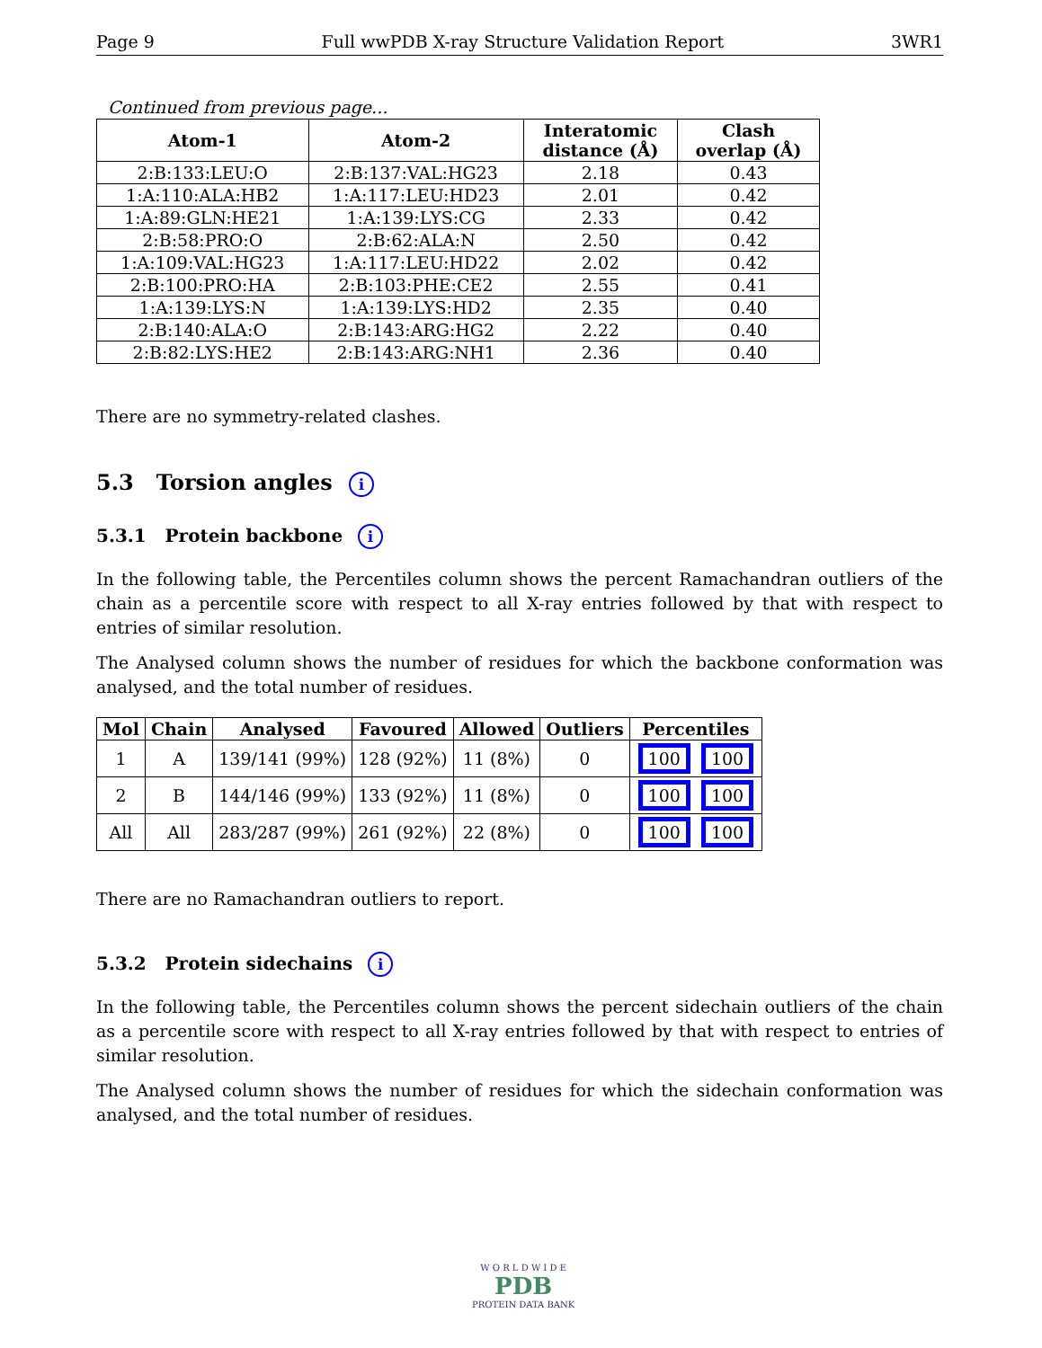Page 9 Full wwPDB X-ray Structure Validation Report 3WR1
Continued from previous page...
| Atom-1 | Atom-2 | Interatomic distance (Å) | Clash overlap (Å) |
| --- | --- | --- | --- |
| 2:B:133:LEU:O | 2:B:137:VAL:HG23 | 2.18 | 0.43 |
| 1:A:110:ALA:HB2 | 1:A:117:LEU:HD23 | 2.01 | 0.42 |
| 1:A:89:GLN:HE21 | 1:A:139:LYS:CG | 2.33 | 0.42 |
| 2:B:58:PRO:O | 2:B:62:ALA:N | 2.50 | 0.42 |
| 1:A:109:VAL:HG23 | 1:A:117:LEU:HD22 | 2.02 | 0.42 |
| 2:B:100:PRO:HA | 2:B:103:PHE:CE2 | 2.55 | 0.41 |
| 1:A:139:LYS:N | 1:A:139:LYS:HD2 | 2.35 | 0.40 |
| 2:B:140:ALA:O | 2:B:143:ARG:HG2 | 2.22 | 0.40 |
| 2:B:82:LYS:HE2 | 2:B:143:ARG:NH1 | 2.36 | 0.40 |
There are no symmetry-related clashes.
5.3 Torsion angles i
5.3.1 Protein backbone i
In the following table, the Percentiles column shows the percent Ramachandran outliers of the chain as a percentile score with respect to all X-ray entries followed by that with respect to entries of similar resolution.
The Analysed column shows the number of residues for which the backbone conformation was analysed, and the total number of residues.
| Mol | Chain | Analysed | Favoured | Allowed | Outliers | Percentiles |
| --- | --- | --- | --- | --- | --- | --- |
| 1 | A | 139/141 (99%) | 128 (92%) | 11 (8%) | 0 | 100 100 |
| 2 | B | 144/146 (99%) | 133 (92%) | 11 (8%) | 0 | 100 100 |
| All | All | 283/287 (99%) | 261 (92%) | 22 (8%) | 0 | 100 100 |
There are no Ramachandran outliers to report.
5.3.2 Protein sidechains i
In the following table, the Percentiles column shows the percent sidechain outliers of the chain as a percentile score with respect to all X-ray entries followed by that with respect to entries of similar resolution.
The Analysed column shows the number of residues for which the sidechain conformation was analysed, and the total number of residues.
W O R L D W I D E
PDB
PROTEIN DATA BANK